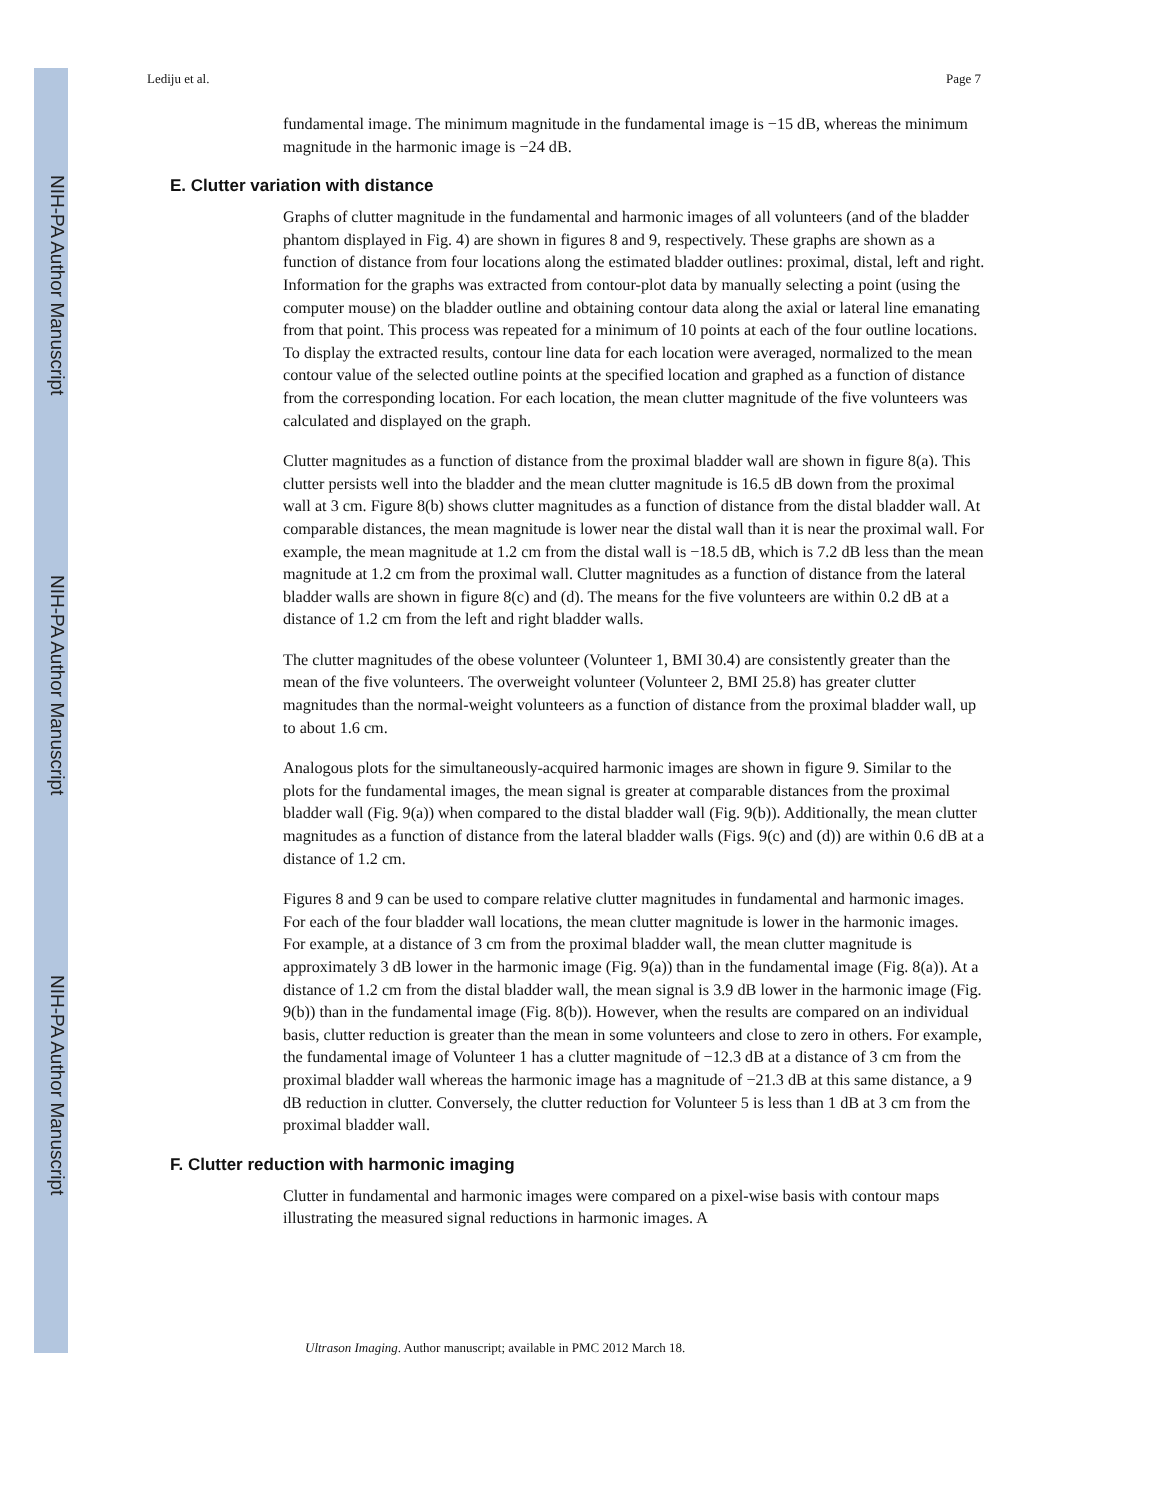NIH-PA Author Manuscript
NIH-PA Author Manuscript
NIH-PA Author Manuscript
Lediju et al. Page 7
fundamental image. The minimum magnitude in the fundamental image is −15 dB, whereas the minimum magnitude in the harmonic image is −24 dB.
E. Clutter variation with distance
Graphs of clutter magnitude in the fundamental and harmonic images of all volunteers (and of the bladder phantom displayed in Fig. 4) are shown in figures 8 and 9, respectively. These graphs are shown as a function of distance from four locations along the estimated bladder outlines: proximal, distal, left and right. Information for the graphs was extracted from contour-plot data by manually selecting a point (using the computer mouse) on the bladder outline and obtaining contour data along the axial or lateral line emanating from that point. This process was repeated for a minimum of 10 points at each of the four outline locations. To display the extracted results, contour line data for each location were averaged, normalized to the mean contour value of the selected outline points at the specified location and graphed as a function of distance from the corresponding location. For each location, the mean clutter magnitude of the five volunteers was calculated and displayed on the graph.
Clutter magnitudes as a function of distance from the proximal bladder wall are shown in figure 8(a). This clutter persists well into the bladder and the mean clutter magnitude is 16.5 dB down from the proximal wall at 3 cm. Figure 8(b) shows clutter magnitudes as a function of distance from the distal bladder wall. At comparable distances, the mean magnitude is lower near the distal wall than it is near the proximal wall. For example, the mean magnitude at 1.2 cm from the distal wall is −18.5 dB, which is 7.2 dB less than the mean magnitude at 1.2 cm from the proximal wall. Clutter magnitudes as a function of distance from the lateral bladder walls are shown in figure 8(c) and (d). The means for the five volunteers are within 0.2 dB at a distance of 1.2 cm from the left and right bladder walls.
The clutter magnitudes of the obese volunteer (Volunteer 1, BMI 30.4) are consistently greater than the mean of the five volunteers. The overweight volunteer (Volunteer 2, BMI 25.8) has greater clutter magnitudes than the normal-weight volunteers as a function of distance from the proximal bladder wall, up to about 1.6 cm.
Analogous plots for the simultaneously-acquired harmonic images are shown in figure 9. Similar to the plots for the fundamental images, the mean signal is greater at comparable distances from the proximal bladder wall (Fig. 9(a)) when compared to the distal bladder wall (Fig. 9(b)). Additionally, the mean clutter magnitudes as a function of distance from the lateral bladder walls (Figs. 9(c) and (d)) are within 0.6 dB at a distance of 1.2 cm.
Figures 8 and 9 can be used to compare relative clutter magnitudes in fundamental and harmonic images. For each of the four bladder wall locations, the mean clutter magnitude is lower in the harmonic images. For example, at a distance of 3 cm from the proximal bladder wall, the mean clutter magnitude is approximately 3 dB lower in the harmonic image (Fig. 9(a)) than in the fundamental image (Fig. 8(a)). At a distance of 1.2 cm from the distal bladder wall, the mean signal is 3.9 dB lower in the harmonic image (Fig. 9(b)) than in the fundamental image (Fig. 8(b)). However, when the results are compared on an individual basis, clutter reduction is greater than the mean in some volunteers and close to zero in others. For example, the fundamental image of Volunteer 1 has a clutter magnitude of −12.3 dB at a distance of 3 cm from the proximal bladder wall whereas the harmonic image has a magnitude of −21.3 dB at this same distance, a 9 dB reduction in clutter. Conversely, the clutter reduction for Volunteer 5 is less than 1 dB at 3 cm from the proximal bladder wall.
F. Clutter reduction with harmonic imaging
Clutter in fundamental and harmonic images were compared on a pixel-wise basis with contour maps illustrating the measured signal reductions in harmonic images. A
Ultrason Imaging. Author manuscript; available in PMC 2012 March 18.